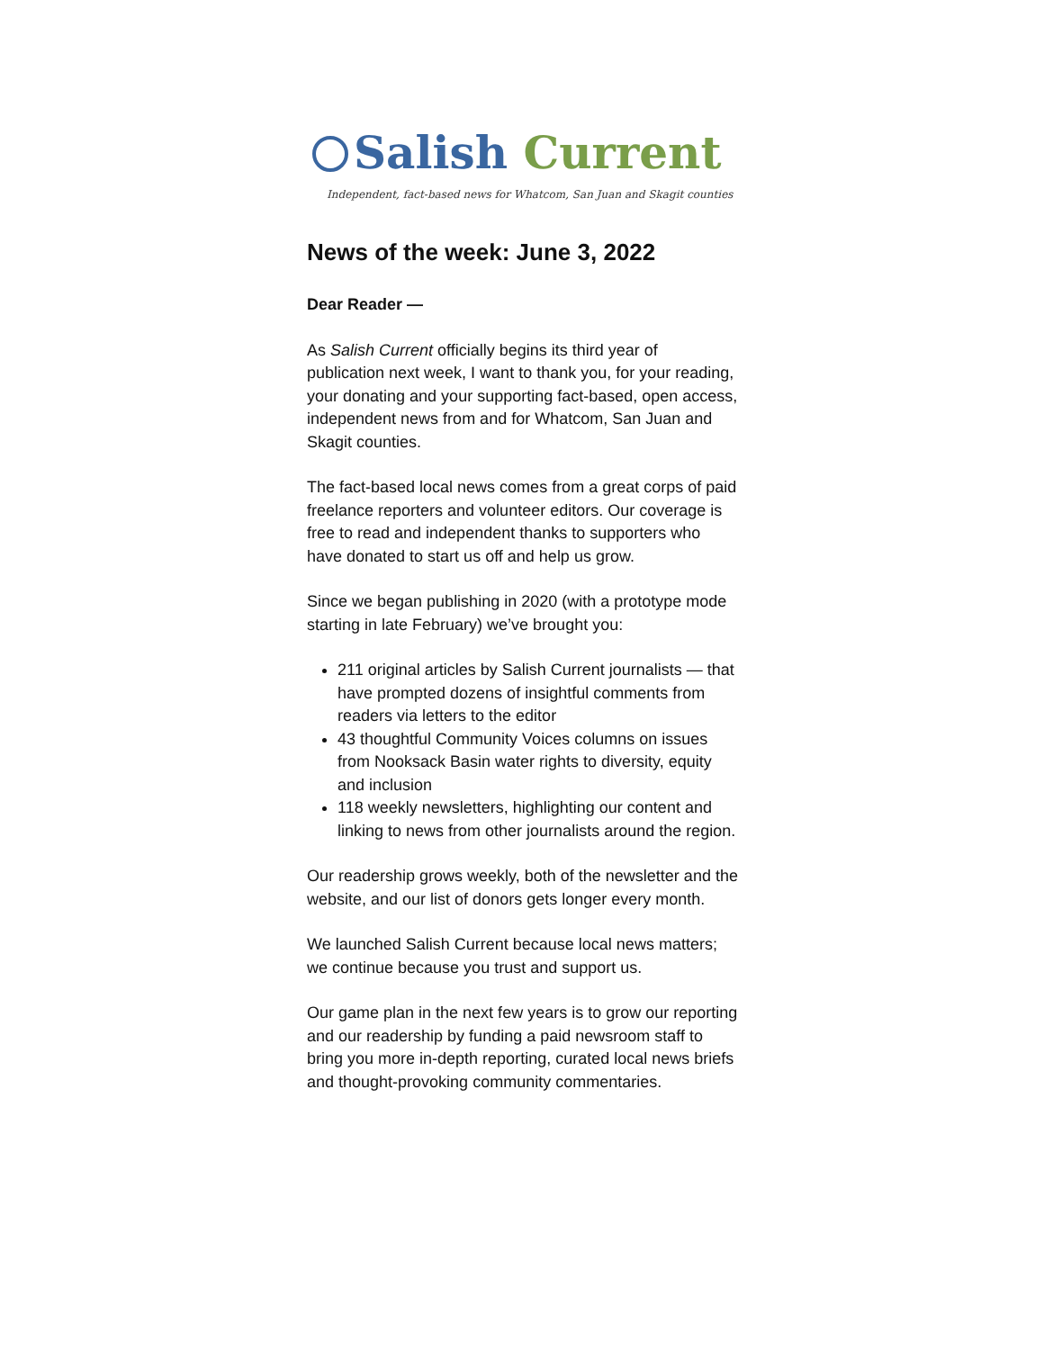Salish Current
Independent, fact-based news for Whatcom, San Juan and Skagit counties
News of the week: June 3, 2022
Dear Reader —
As Salish Current officially begins its third year of publication next week, I want to thank you, for your reading, your donating and your supporting fact-based, open access, independent news from and for Whatcom, San Juan and Skagit counties.
The fact-based local news comes from a great corps of paid freelance reporters and volunteer editors. Our coverage is free to read and independent thanks to supporters who have donated to start us off and help us grow.
Since we began publishing in 2020 (with a prototype mode starting in late February) we’ve brought you:
211 original articles by Salish Current journalists — that have prompted dozens of insightful comments from readers via letters to the editor
43 thoughtful Community Voices columns on issues from Nooksack Basin water rights to diversity, equity and inclusion
118 weekly newsletters, highlighting our content and linking to news from other journalists around the region.
Our readership grows weekly, both of the newsletter and the website, and our list of donors gets longer every month.
We launched Salish Current because local news matters; we continue because you trust and support us.
Our game plan in the next few years is to grow our reporting and our readership by funding a paid newsroom staff to bring you more in-depth reporting, curated local news briefs and thought-provoking community commentaries.